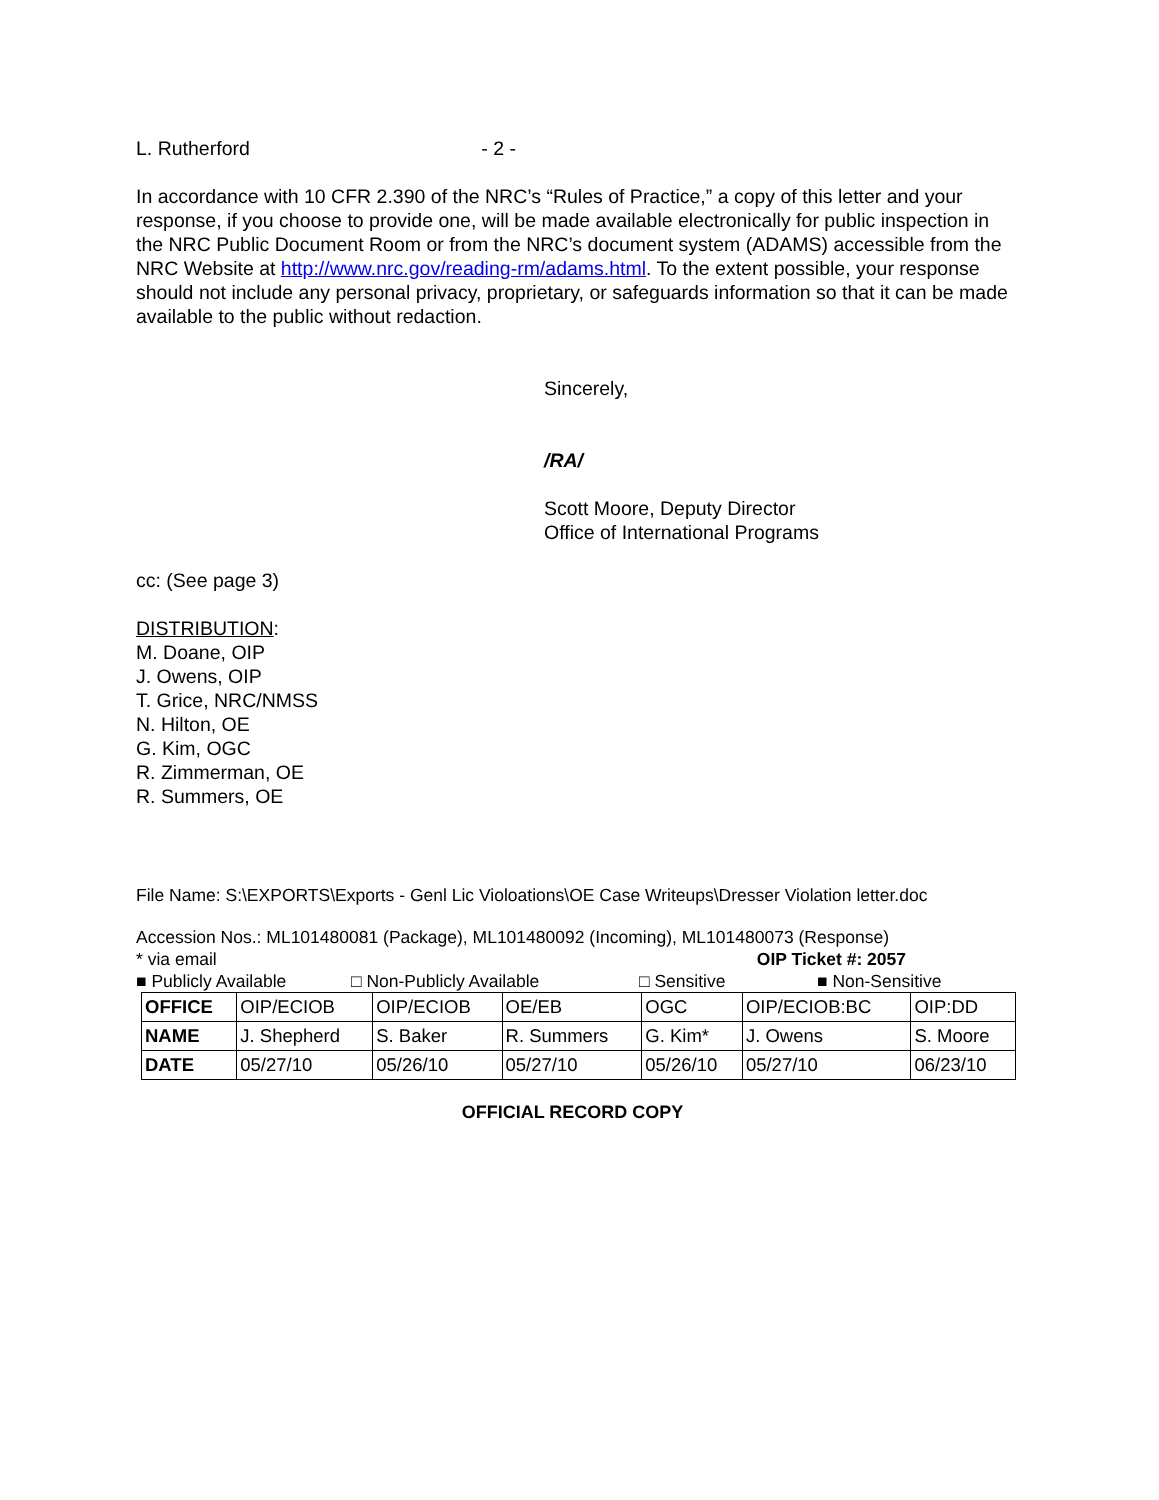L. Rutherford - 2 -
In accordance with 10 CFR 2.390 of the NRC’s “Rules of Practice,” a copy of this letter and your response, if you choose to provide one, will be made available electronically for public inspection in the NRC Public Document Room or from the NRC’s document system (ADAMS) accessible from the NRC Website at http://www.nrc.gov/reading-rm/adams.html. To the extent possible, your response should not include any personal privacy, proprietary, or safeguards information so that it can be made available to the public without redaction.
Sincerely,
/RA/
Scott Moore, Deputy Director
Office of International Programs
cc: (See page 3)
DISTRIBUTION:
M. Doane, OIP
J. Owens, OIP
T. Grice, NRC/NMSS
N. Hilton, OE
G. Kim, OGC
R. Zimmerman, OE
R. Summers, OE
File Name: S:\EXPORTS\Exports - Genl Lic Violoations\OE Case Writeups\Dresser Violation letter.doc
Accession Nos.: ML101480081 (Package), ML101480092 (Incoming), ML101480073 (Response)
* via email OIP Ticket #: 2057
■ Publicly Available □ Non-Publicly Available □ Sensitive ■ Non-Sensitive
| OFFICE | OIP/ECIOB | OIP/ECIOB | OE/EB | OGC | OIP/ECIOB:BC | OIP:DD |
| NAME | J. Shepherd | S. Baker | R. Summers | G. Kim* | J. Owens | S. Moore |
| DATE | 05/27/10 | 05/26/10 | 05/27/10 | 05/26/10 | 05/27/10 | 06/23/10 |
OFFICIAL RECORD COPY